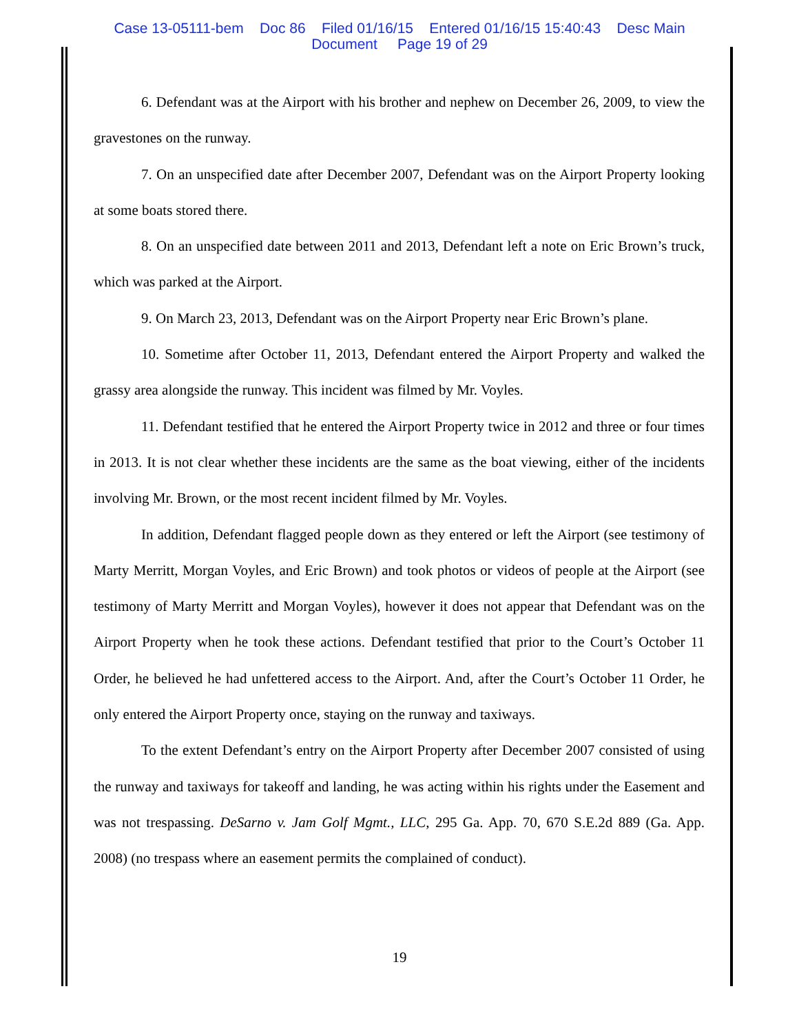Case 13-05111-bem Doc 86 Filed 01/16/15 Entered 01/16/15 15:40:43 Desc Main
Document Page 19 of 29
6. Defendant was at the Airport with his brother and nephew on December 26, 2009, to view the gravestones on the runway.
7. On an unspecified date after December 2007, Defendant was on the Airport Property looking at some boats stored there.
8. On an unspecified date between 2011 and 2013, Defendant left a note on Eric Brown’s truck, which was parked at the Airport.
9. On March 23, 2013, Defendant was on the Airport Property near Eric Brown’s plane.
10. Sometime after October 11, 2013, Defendant entered the Airport Property and walked the grassy area alongside the runway. This incident was filmed by Mr. Voyles.
11. Defendant testified that he entered the Airport Property twice in 2012 and three or four times in 2013. It is not clear whether these incidents are the same as the boat viewing, either of the incidents involving Mr. Brown, or the most recent incident filmed by Mr. Voyles.
In addition, Defendant flagged people down as they entered or left the Airport (see testimony of Marty Merritt, Morgan Voyles, and Eric Brown) and took photos or videos of people at the Airport (see testimony of Marty Merritt and Morgan Voyles), however it does not appear that Defendant was on the Airport Property when he took these actions. Defendant testified that prior to the Court’s October 11 Order, he believed he had unfettered access to the Airport. And, after the Court’s October 11 Order, he only entered the Airport Property once, staying on the runway and taxiways.
To the extent Defendant’s entry on the Airport Property after December 2007 consisted of using the runway and taxiways for takeoff and landing, he was acting within his rights under the Easement and was not trespassing. DeSarno v. Jam Golf Mgmt., LLC, 295 Ga. App. 70, 670 S.E.2d 889 (Ga. App. 2008) (no trespass where an easement permits the complained of conduct).
19